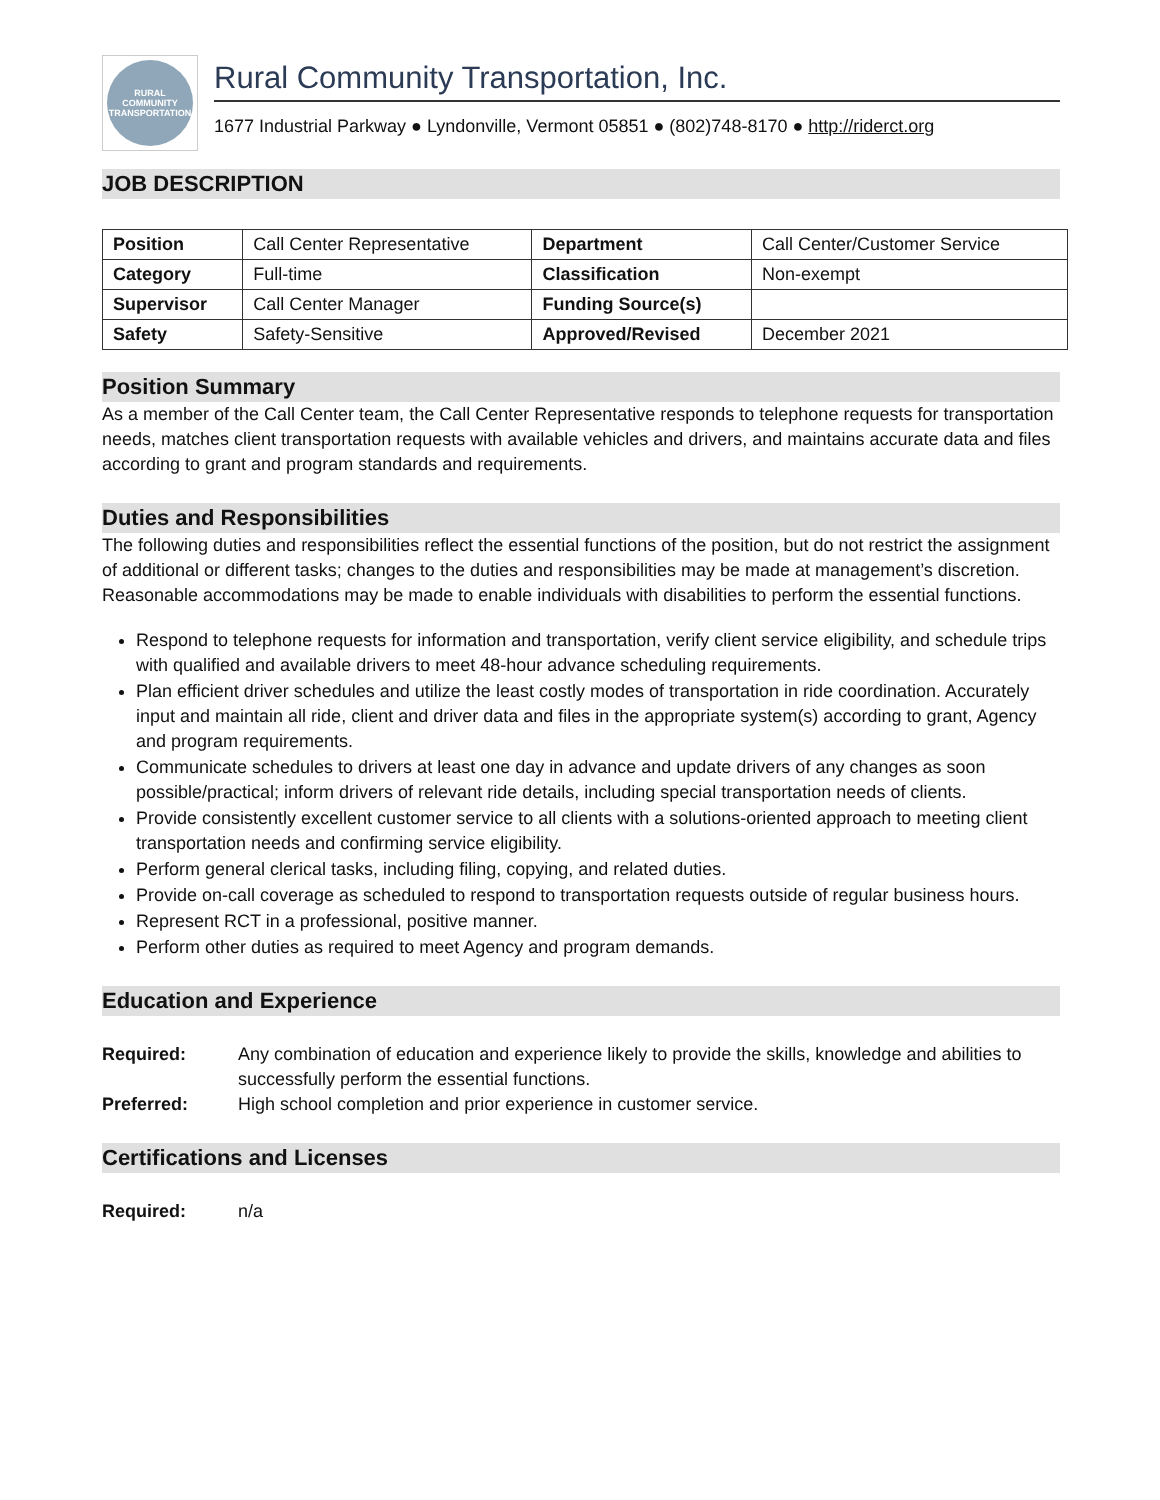RURAL
COMMUNITY
TRANSPORTATION
Rural Community Transportation, Inc.
1677 Industrial Parkway ● Lyndonville, Vermont 05851 ● (802)748-8170 ● http://riderct.org
JOB DESCRIPTION
| Position | Call Center Representative | Department | Call Center/Customer Service |
| Category | Full-time | Classification | Non-exempt |
| Supervisor | Call Center Manager | Funding Source(s) | |
| Safety | Safety-Sensitive | Approved/Revised | December 2021 |
Position Summary
As a member of the Call Center team, the Call Center Representative responds to telephone requests for transportation needs, matches client transportation requests with available vehicles and drivers, and maintains accurate data and files according to grant and program standards and requirements.
Duties and Responsibilities
The following duties and responsibilities reflect the essential functions of the position, but do not restrict the assignment of additional or different tasks; changes to the duties and responsibilities may be made at management’s discretion. Reasonable accommodations may be made to enable individuals with disabilities to perform the essential functions.
Respond to telephone requests for information and transportation, verify client service eligibility, and schedule trips with qualified and available drivers to meet 48-hour advance scheduling requirements.
Plan efficient driver schedules and utilize the least costly modes of transportation in ride coordination. Accurately input and maintain all ride, client and driver data and files in the appropriate system(s) according to grant, Agency and program requirements.
Communicate schedules to drivers at least one day in advance and update drivers of any changes as soon possible/practical; inform drivers of relevant ride details, including special transportation needs of clients.
Provide consistently excellent customer service to all clients with a solutions-oriented approach to meeting client transportation needs and confirming service eligibility.
Perform general clerical tasks, including filing, copying, and related duties.
Provide on-call coverage as scheduled to respond to transportation requests outside of regular business hours.
Represent RCT in a professional, positive manner.
Perform other duties as required to meet Agency and program demands.
Education and Experience
Required: Any combination of education and experience likely to provide the skills, knowledge and abilities to successfully perform the essential functions.
Preferred: High school completion and prior experience in customer service.
Certifications and Licenses
Required: n/a